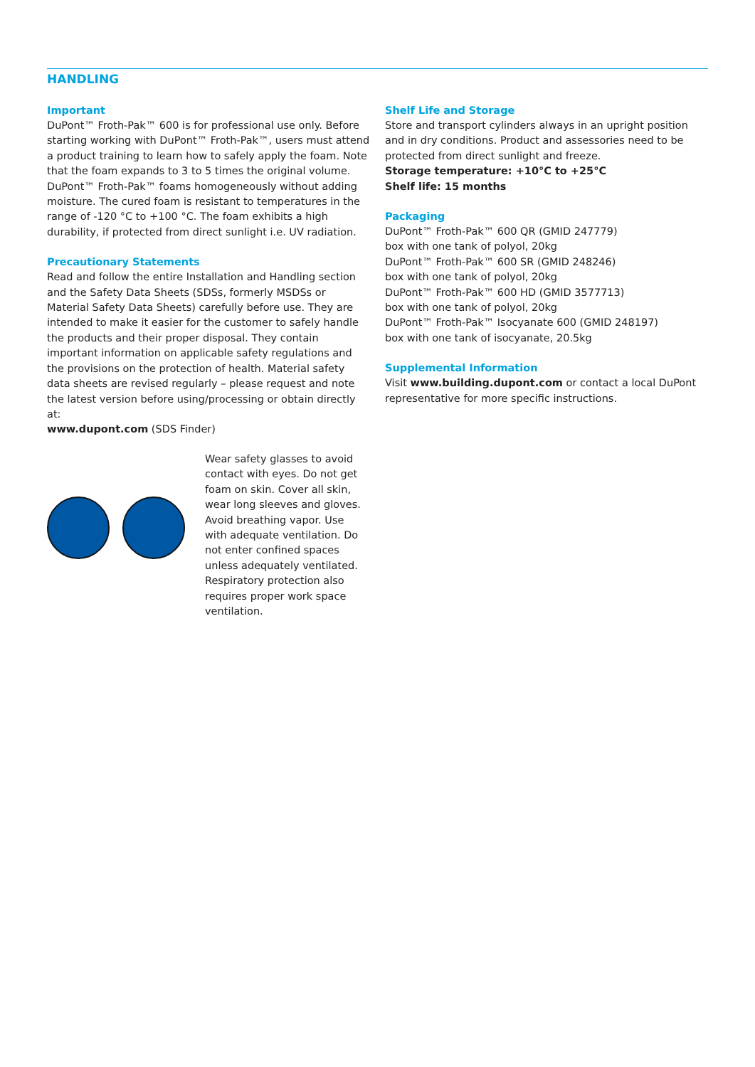HANDLING
Important
DuPont™ Froth-Pak™ 600 is for professional use only. Before starting working with DuPont™ Froth-Pak™, users must attend a product training to learn how to safely apply the foam. Note that the foam expands to 3 to 5 times the original volume. DuPont™ Froth-Pak™ foams homogeneously without adding moisture. The cured foam is resistant to temperatures in the range of -120 °C to +100 °C. The foam exhibits a high durability, if protected from direct sunlight i.e. UV radiation.
Precautionary Statements
Read and follow the entire Installation and Handling section and the Safety Data Sheets (SDSs, formerly MSDSs or Material Safety Data Sheets) carefully before use. They are intended to make it easier for the customer to safely handle the products and their proper disposal. They contain important information on applicable safety regulations and the provisions on the protection of health. Material safety data sheets are revised regularly – please request and note the latest version before using/processing or obtain directly at:
www.dupont.com (SDS Finder)
Wear safety glasses to avoid contact with eyes. Do not get foam on skin. Cover all skin, wear long sleeves and gloves. Avoid breathing vapor. Use with adequate ventilation. Do not enter confined spaces unless adequately ventilated. Respiratory protection also requires proper work space ventilation.
Shelf Life and Storage
Store and transport cylinders always in an upright position and in dry conditions. Product and assessories need to be protected from direct sunlight and freeze.
Storage temperature: +10°C to +25°C
Shelf life: 15 months
Packaging
DuPont™ Froth-Pak™ 600 QR (GMID 247779)
box with one tank of polyol, 20kg
DuPont™ Froth-Pak™ 600 SR (GMID 248246)
box with one tank of polyol, 20kg
DuPont™ Froth-Pak™ 600 HD (GMID 3577713)
box with one tank of polyol, 20kg
DuPont™ Froth-Pak™ Isocyanate 600 (GMID 248197)
box with one tank of isocyanate, 20.5kg
Supplemental Information
Visit www.building.dupont.com or contact a local DuPont representative for more specific instructions.